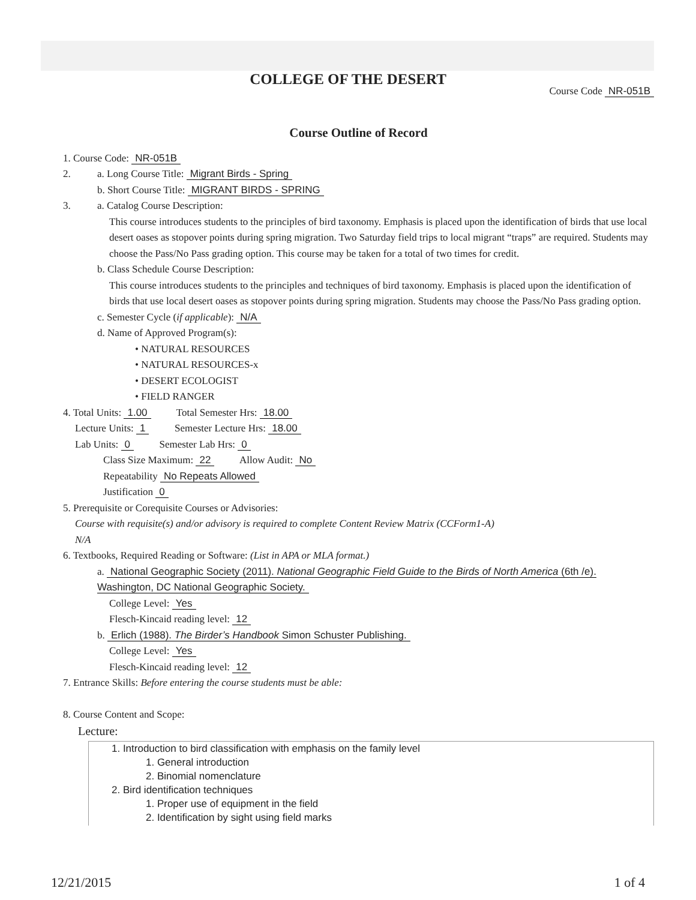COLLEGE OF THE DESERT
Course Code NR-051B
Course Outline of Record
1. Course Code: NR-051B
2. a. Long Course Title: Migrant Birds - Spring
b. Short Course Title: MIGRANT BIRDS - SPRING
3. a. Catalog Course Description:
This course introduces students to the principles of bird taxonomy. Emphasis is placed upon the identification of birds that use local desert oases as stopover points during spring migration. Two Saturday field trips to local migrant “traps” are required. Students may choose the Pass/No Pass grading option. This course may be taken for a total of two times for credit.
b. Class Schedule Course Description:
This course introduces students to the principles and techniques of bird taxonomy. Emphasis is placed upon the identification of birds that use local desert oases as stopover points during spring migration. Students may choose the Pass/No Pass grading option.
c. Semester Cycle (if applicable): N/A
d. Name of Approved Program(s):
• NATURAL RESOURCES
• NATURAL RESOURCES-x
• DESERT ECOLOGIST
• FIELD RANGER
4. Total Units: 1.00 Total Semester Hrs: 18.00
Lecture Units: 1 Semester Lecture Hrs: 18.00
Lab Units: 0 Semester Lab Hrs: 0
Class Size Maximum: 22 Allow Audit: No
Repeatability No Repeats Allowed
Justification 0
5. Prerequisite or Corequisite Courses or Advisories:
Course with requisite(s) and/or advisory is required to complete Content Review Matrix (CCForm1-A)
N/A
6. Textbooks, Required Reading or Software: (List in APA or MLA format.)
a. National Geographic Society (2011). National Geographic Field Guide to the Birds of North America (6th /e). Washington, DC National Geographic Society.
College Level: Yes
Flesch-Kincaid reading level: 12
b. Erlich (1988). The Birder’s Handbook Simon Schuster Publishing.
College Level: Yes
Flesch-Kincaid reading level: 12
7. Entrance Skills: Before entering the course students must be able:
8. Course Content and Scope:
Lecture:
1. Introduction to bird classification with emphasis on the family level
1. General introduction
2. Binomial nomenclature
2. Bird identification techniques
1. Proper use of equipment in the field
2. Identification by sight using field marks
12/21/2015 1 of 4